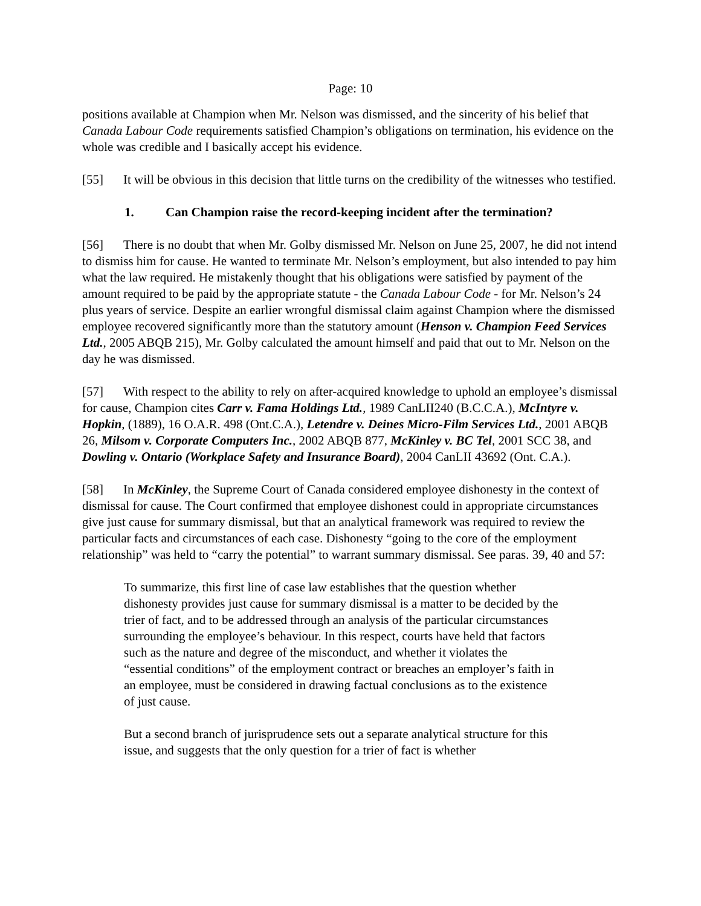Page: 10
positions available at Champion when Mr. Nelson was dismissed, and the sincerity of his belief that Canada Labour Code requirements satisfied Champion’s obligations on termination, his evidence on the whole was credible and I basically accept his evidence.
[55] It will be obvious in this decision that little turns on the credibility of the witnesses who testified.
1. Can Champion raise the record-keeping incident after the termination?
[56] There is no doubt that when Mr. Golby dismissed Mr. Nelson on June 25, 2007, he did not intend to dismiss him for cause. He wanted to terminate Mr. Nelson’s employment, but also intended to pay him what the law required. He mistakenly thought that his obligations were satisfied by payment of the amount required to be paid by the appropriate statute - the Canada Labour Code - for Mr. Nelson’s 24 plus years of service. Despite an earlier wrongful dismissal claim against Champion where the dismissed employee recovered significantly more than the statutory amount (Henson v. Champion Feed Services Ltd., 2005 ABQB 215), Mr. Golby calculated the amount himself and paid that out to Mr. Nelson on the day he was dismissed.
[57] With respect to the ability to rely on after-acquired knowledge to uphold an employee’s dismissal for cause, Champion cites Carr v. Fama Holdings Ltd., 1989 CanLII240 (B.C.C.A.), McIntyre v. Hopkin, (1889), 16 O.A.R. 498 (Ont.C.A.), Letendre v. Deines Micro-Film Services Ltd., 2001 ABQB 26, Milsom v. Corporate Computers Inc., 2002 ABQB 877, McKinley v. BC Tel, 2001 SCC 38, and Dowling v. Ontario (Workplace Safety and Insurance Board), 2004 CanLII 43692 (Ont. C.A.).
[58] In McKinley, the Supreme Court of Canada considered employee dishonesty in the context of dismissal for cause. The Court confirmed that employee dishonest could in appropriate circumstances give just cause for summary dismissal, but that an analytical framework was required to review the particular facts and circumstances of each case. Dishonesty “going to the core of the employment relationship” was held to “carry the potential” to warrant summary dismissal. See paras. 39, 40 and 57:
To summarize, this first line of case law establishes that the question whether dishonesty provides just cause for summary dismissal is a matter to be decided by the trier of fact, and to be addressed through an analysis of the particular circumstances surrounding the employee’s behaviour. In this respect, courts have held that factors such as the nature and degree of the misconduct, and whether it violates the “essential conditions” of the employment contract or breaches an employer’s faith in an employee, must be considered in drawing factual conclusions as to the existence of just cause.
But a second branch of jurisprudence sets out a separate analytical structure for this issue, and suggests that the only question for a trier of fact is whether